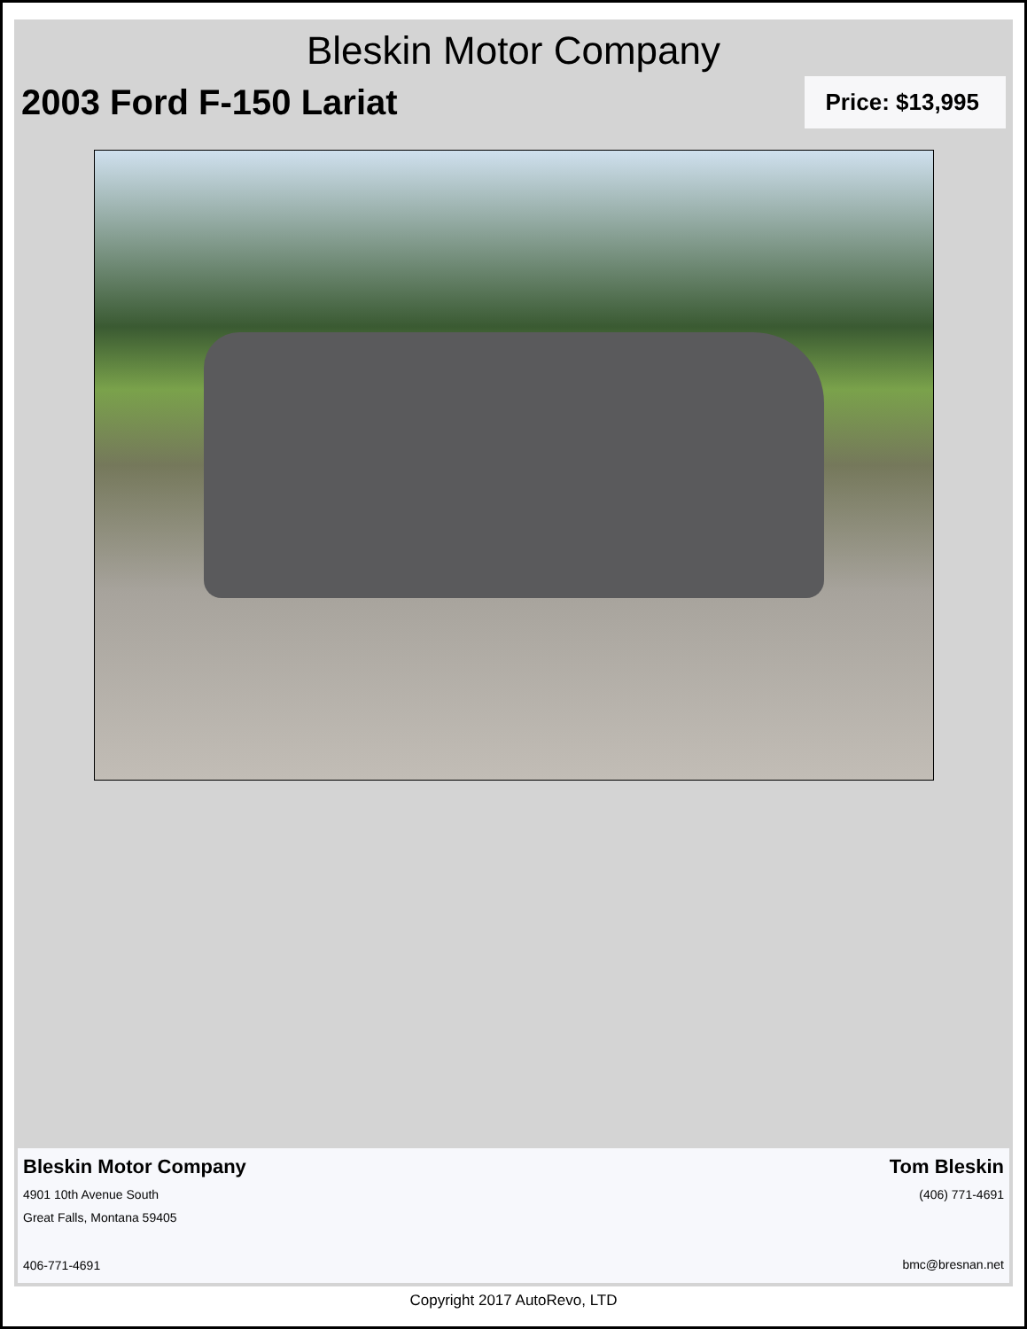Bleskin Motor Company
2003 Ford F-150 Lariat
Price: $13,995
Bleskin Motor Company
4901 10th Avenue South
Great Falls, Montana 59405
406-771-4691
Tom Bleskin
(406) 771-4691
bmc@bresnan.net
Copyright 2017 AutoRevo, LTD